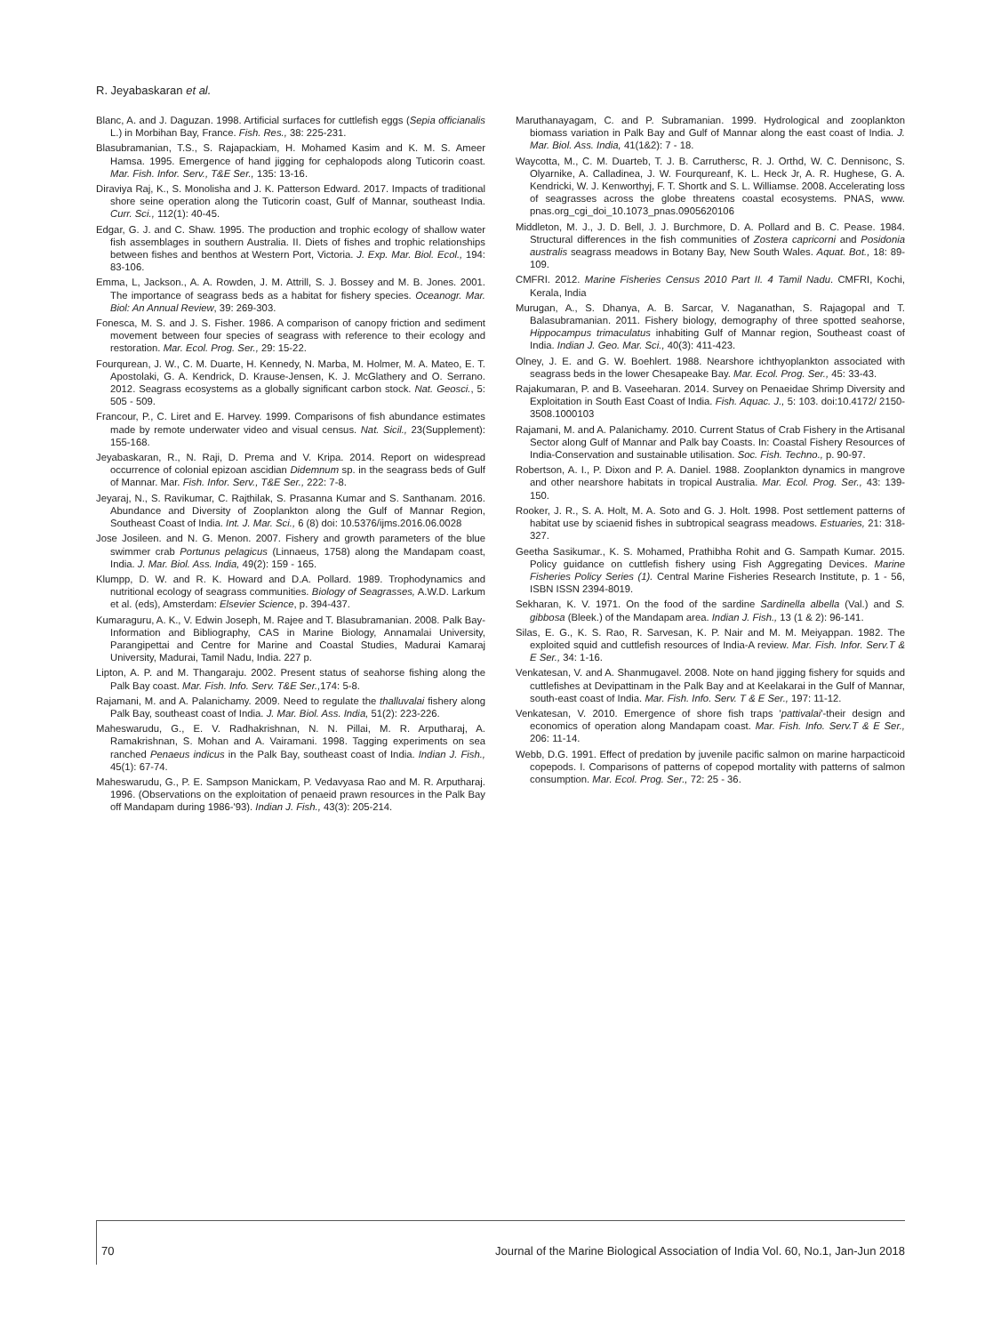R. Jeyabaskaran et al.
Blanc, A. and J. Daguzan. 1998. Artificial surfaces for cuttlefish eggs (Sepia officianalis L.) in Morbihan Bay, France. Fish. Res., 38: 225-231.
Blasubramanian, T.S., S. Rajapackiam, H. Mohamed Kasim and K. M. S. Ameer Hamsa. 1995. Emergence of hand jigging for cephalopods along Tuticorin coast. Mar. Fish. Infor. Serv., T&E Ser., 135: 13-16.
Diraviya Raj, K., S. Monolisha and J. K. Patterson Edward. 2017. Impacts of traditional shore seine operation along the Tuticorin coast, Gulf of Mannar, southeast India. Curr. Sci., 112(1): 40-45.
Edgar, G. J. and C. Shaw. 1995. The production and trophic ecology of shallow water fish assemblages in southern Australia. II. Diets of fishes and trophic relationships between fishes and benthos at Western Port, Victoria. J. Exp. Mar. Biol. Ecol., 194: 83-106.
Emma, L, Jackson., A. A. Rowden, J. M. Attrill, S. J. Bossey and M. B. Jones. 2001. The importance of seagrass beds as a habitat for fishery species. Oceanogr. Mar. Biol: An Annual Review, 39: 269-303.
Fonesca, M. S. and J. S. Fisher. 1986. A comparison of canopy friction and sediment movement between four species of seagrass with reference to their ecology and restoration. Mar. Ecol. Prog. Ser., 29: 15-22.
Fourqurean, J. W., C. M. Duarte, H. Kennedy, N. Marba, M. Holmer, M. A. Mateo, E. T. Apostolaki, G. A. Kendrick, D. Krause-Jensen, K. J. McGlathery and O. Serrano. 2012. Seagrass ecosystems as a globally significant carbon stock. Nat. Geosci., 5: 505 - 509.
Francour, P., C. Liret and E. Harvey. 1999. Comparisons of fish abundance estimates made by remote underwater video and visual census. Nat. Sicil., 23(Supplement): 155-168.
Jeyabaskaran, R., N. Raji, D. Prema and V. Kripa. 2014. Report on widespread occurrence of colonial epizoan ascidian Didemnum sp. in the seagrass beds of Gulf of Mannar. Mar. Fish. Infor. Serv., T&E Ser., 222: 7-8.
Jeyaraj, N., S. Ravikumar, C. Rajthilak, S. Prasanna Kumar and S. Santhanam. 2016. Abundance and Diversity of Zooplankton along the Gulf of Mannar Region, Southeast Coast of India. Int. J. Mar. Sci., 6 (8) doi: 10.5376/ijms.2016.06.0028
Jose Josileen. and N. G. Menon. 2007. Fishery and growth parameters of the blue swimmer crab Portunus pelagicus (Linnaeus, 1758) along the Mandapam coast, India. J. Mar. Biol. Ass. India, 49(2): 159 - 165.
Klumpp, D. W. and R. K. Howard and D.A. Pollard. 1989. Trophodynamics and nutritional ecology of seagrass communities. Biology of Seagrasses, A.W.D. Larkum et al. (eds), Amsterdam: Elsevier Science, p. 394-437.
Kumaraguru, A. K., V. Edwin Joseph, M. Rajee and T. Blasubramanian. 2008. Palk Bay-Information and Bibliography, CAS in Marine Biology, Annamalai University, Parangipettai and Centre for Marine and Coastal Studies, Madurai Kamaraj University, Madurai, Tamil Nadu, India. 227 p.
Lipton, A. P. and M. Thangaraju. 2002. Present status of seahorse fishing along the Palk Bay coast. Mar. Fish. Info. Serv. T&E Ser., 174: 5-8.
Rajamani, M. and A. Palanichamy. 2009. Need to regulate the thalluvalai fishery along Palk Bay, southeast coast of India. J. Mar. Biol. Ass. India, 51(2): 223-226.
Maheswarudu, G., E. V. Radhakrishnan, N. N. Pillai, M. R. Arputharaj, A. Ramakrishnan, S. Mohan and A. Vairamani. 1998. Tagging experiments on sea ranched Penaeus indicus in the Palk Bay, southeast coast of India. Indian J. Fish., 45(1): 67-74.
Maheswarudu, G., P. E. Sampson Manickam, P. Vedavyasa Rao and M. R. Arputharaj. 1996. (Observations on the exploitation of penaeid prawn resources in the Palk Bay off Mandapam during 1986-'93). Indian J. Fish., 43(3): 205-214.
Maruthanayagam, C. and P. Subramanian. 1999. Hydrological and zooplankton biomass variation in Palk Bay and Gulf of Mannar along the east coast of India. J. Mar. Biol. Ass. India, 41(1&2): 7 - 18.
Waycotta, M., C. M. Duarteb, T. J. B. Carruthersc, R. J. Orthd, W. C. Dennisonc, S. Olyarnike, A. Calladinea, J. W. Fourqureanf, K. L. Heck Jr, A. R. Hughese, G. A. Kendricki, W. J. Kenworthyj, F. T. Shortk and S. L. Williamse. 2008. Accelerating loss of seagrasses across the globe threatens coastal ecosystems. PNAS, www. pnas.org_cgi_doi_10.1073_pnas.0905620106
Middleton, M. J., J. D. Bell, J. J. Burchmore, D. A. Pollard and B. C. Pease. 1984. Structural differences in the fish communities of Zostera capricorni and Posidonia australis seagrass meadows in Botany Bay, New South Wales. Aquat. Bot., 18: 89-109.
CMFRI. 2012. Marine Fisheries Census 2010 Part II. 4 Tamil Nadu. CMFRI, Kochi, Kerala, India
Murugan, A., S. Dhanya, A. B. Sarcar, V. Naganathan, S. Rajagopal and T. Balasubramanian. 2011. Fishery biology, demography of three spotted seahorse, Hippocampus trimaculatus inhabiting Gulf of Mannar region, Southeast coast of India. Indian J. Geo. Mar. Sci., 40(3): 411-423.
Olney, J. E. and G. W. Boehlert. 1988. Nearshore ichthyoplankton associated with seagrass beds in the lower Chesapeake Bay. Mar. Ecol. Prog. Ser., 45: 33-43.
Rajakumaran, P. and B. Vaseeharan. 2014. Survey on Penaeidae Shrimp Diversity and Exploitation in South East Coast of India. Fish. Aquac. J., 5: 103. doi:10.4172/ 2150-3508.1000103
Rajamani, M. and A. Palanichamy. 2010. Current Status of Crab Fishery in the Artisanal Sector along Gulf of Mannar and Palk bay Coasts. In: Coastal Fishery Resources of India-Conservation and sustainable utilisation. Soc. Fish. Techno., p. 90-97.
Robertson, A. I., P. Dixon and P. A. Daniel. 1988. Zooplankton dynamics in mangrove and other nearshore habitats in tropical Australia. Mar. Ecol. Prog. Ser., 43: 139-150.
Rooker, J. R., S. A. Holt, M. A. Soto and G. J. Holt. 1998. Post settlement patterns of habitat use by sciaenid fishes in subtropical seagrass meadows. Estuaries, 21: 318-327.
Geetha Sasikumar., K. S. Mohamed, Prathibha Rohit and G. Sampath Kumar. 2015. Policy guidance on cuttlefish fishery using Fish Aggregating Devices. Marine Fisheries Policy Series (1). Central Marine Fisheries Research Institute, p. 1 - 56, ISBN ISSN 2394-8019.
Sekharan, K. V. 1971. On the food of the sardine Sardinella albella (Val.) and S. gibbosa (Bleek.) of the Mandapam area. Indian J. Fish., 13 (1 & 2): 96-141.
Silas, E. G., K. S. Rao, R. Sarvesan, K. P. Nair and M. M. Meiyappan. 1982. The exploited squid and cuttlefish resources of India-A review. Mar. Fish. Infor. Serv.T & E Ser., 34: 1-16.
Venkatesan, V. and A. Shanmugavel. 2008. Note on hand jigging fishery for squids and cuttlefishes at Devipattinam in the Palk Bay and at Keelakarai in the Gulf of Mannar, south-east coast of India. Mar. Fish. Info. Serv. T & E Ser., 197: 11-12.
Venkatesan, V. 2010. Emergence of shore fish traps 'pattivalai'-their design and economics of operation along Mandapam coast. Mar. Fish. Info. Serv.T & E Ser., 206: 11-14.
Webb, D.G. 1991. Effect of predation by juvenile pacific salmon on marine harpacticoid copepods. I. Comparisons of patterns of copepod mortality with patterns of salmon consumption. Mar. Ecol. Prog. Ser., 72: 25 - 36.
70 Journal of the Marine Biological Association of India Vol. 60, No.1, Jan-Jun 2018